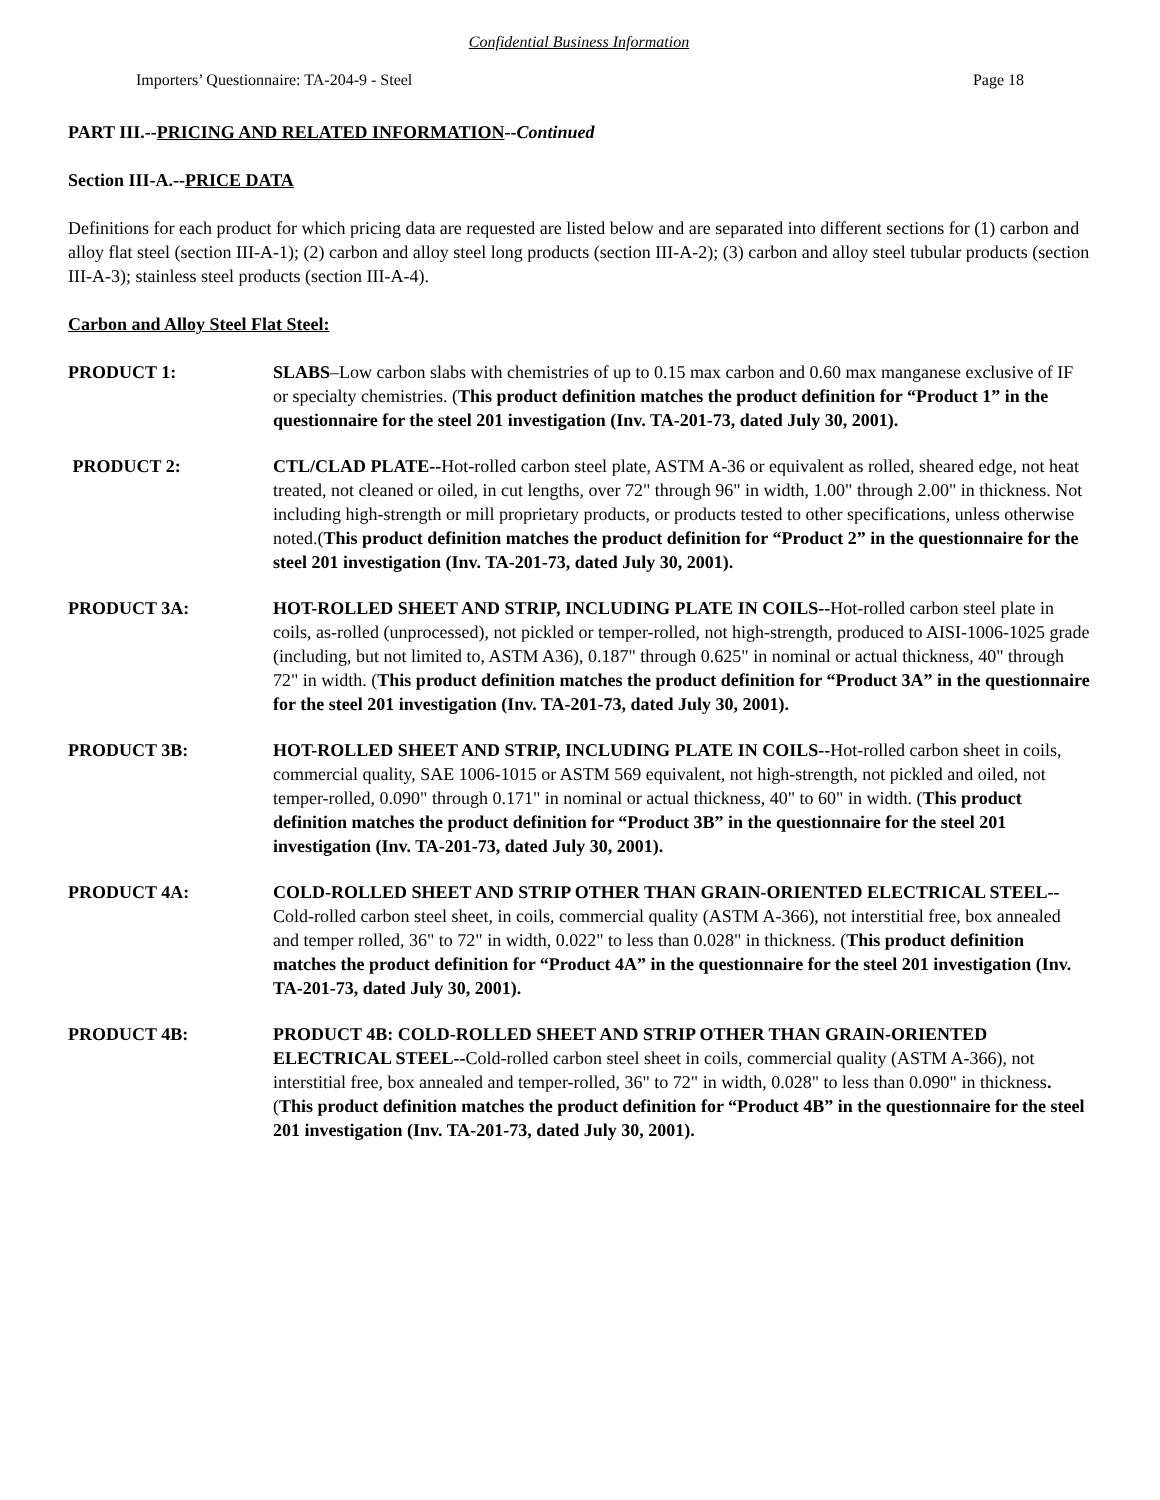Confidential Business Information
Importers’ Questionnaire: TA-204-9 - Steel Page 18
PART III.--PRICING AND RELATED INFORMATION--Continued
Section III-A.--PRICE DATA
Definitions for each product for which pricing data are requested are listed below and are separated into different sections for (1) carbon and alloy flat steel (section III-A-1); (2) carbon and alloy steel long products (section III-A-2); (3) carbon and alloy steel tubular products (section III-A-3); stainless steel products (section III-A-4).
Carbon and Alloy Steel Flat Steel:
PRODUCT 1: SLABS–Low carbon slabs with chemistries of up to 0.15 max carbon and 0.60 max manganese exclusive of IF or specialty chemistries. (This product definition matches the product definition for “Product 1” in the questionnaire for the steel 201 investigation (Inv. TA-201-73, dated July 30, 2001).
PRODUCT 2: CTL/CLAD PLATE--Hot-rolled carbon steel plate, ASTM A-36 or equivalent as rolled, sheared edge, not heat treated, not cleaned or oiled, in cut lengths, over 72" through 96" in width, 1.00" through 2.00" in thickness. Not including high-strength or mill proprietary products, or products tested to other specifications, unless otherwise noted.(This product definition matches the product definition for “Product 2” in the questionnaire for the steel 201 investigation (Inv. TA-201-73, dated July 30, 2001).
PRODUCT 3A: HOT-ROLLED SHEET AND STRIP, INCLUDING PLATE IN COILS--Hot-rolled carbon steel plate in coils, as-rolled (unprocessed), not pickled or temper-rolled, not high-strength, produced to AISI-1006-1025 grade (including, but not limited to, ASTM A36), 0.187" through 0.625" in nominal or actual thickness, 40" through 72" in width. (This product definition matches the product definition for “Product 3A” in the questionnaire for the steel 201 investigation (Inv. TA-201-73, dated July 30, 2001).
PRODUCT 3B: HOT-ROLLED SHEET AND STRIP, INCLUDING PLATE IN COILS--Hot-rolled carbon sheet in coils, commercial quality, SAE 1006-1015 or ASTM 569 equivalent, not high-strength, not pickled and oiled, not temper-rolled, 0.090" through 0.171" in nominal or actual thickness, 40" to 60" in width. (This product definition matches the product definition for “Product 3B” in the questionnaire for the steel 201 investigation (Inv. TA-201-73, dated July 30, 2001).
PRODUCT 4A: COLD-ROLLED SHEET AND STRIP OTHER THAN GRAIN-ORIENTED ELECTRICAL STEEL--Cold-rolled carbon steel sheet, in coils, commercial quality (ASTM A-366), not interstitial free, box annealed and temper rolled, 36" to 72" in width, 0.022" to less than 0.028" in thickness. (This product definition matches the product definition for “Product 4A” in the questionnaire for the steel 201 investigation (Inv. TA-201-73, dated July 30, 2001).
PRODUCT 4B: PRODUCT 4B: COLD-ROLLED SHEET AND STRIP OTHER THAN GRAIN-ORIENTED ELECTRICAL STEEL--Cold-rolled carbon steel sheet in coils, commercial quality (ASTM A-366), not interstitial free, box annealed and temper-rolled, 36" to 72" in width, 0.028" to less than 0.090" in thickness. (This product definition matches the product definition for “Product 4B” in the questionnaire for the steel 201 investigation (Inv. TA-201-73, dated July 30, 2001).